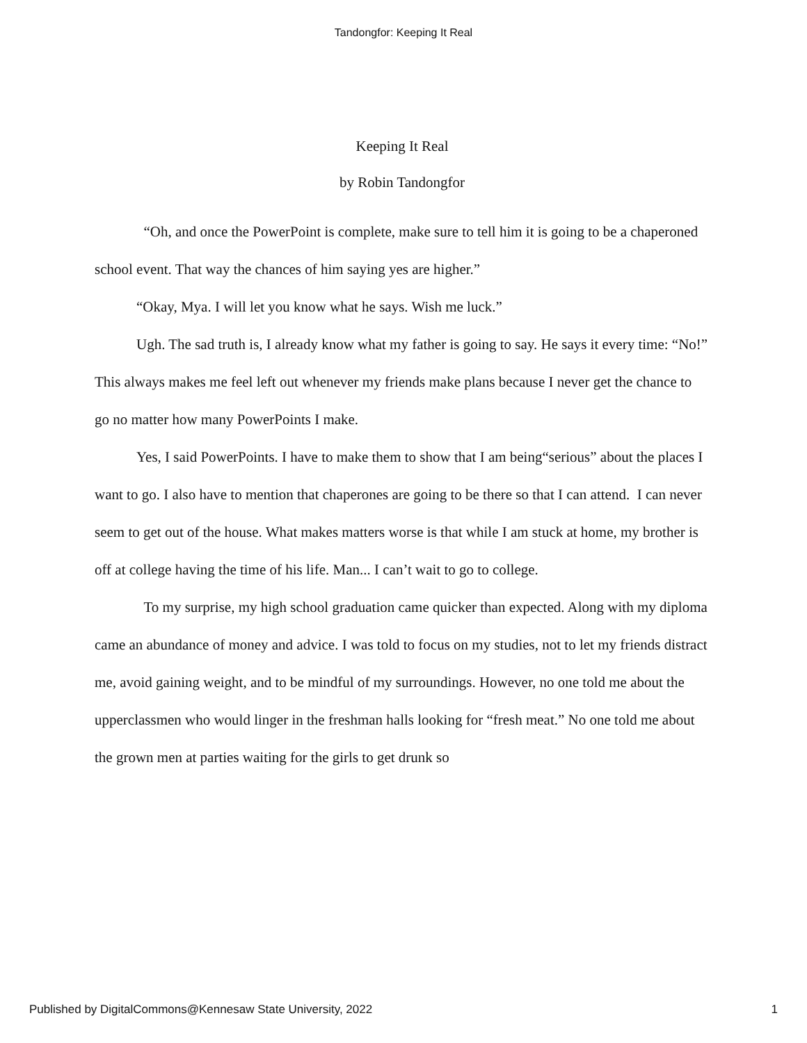Tandongfor: Keeping It Real
Keeping It Real
by Robin Tandongfor
“Oh, and once the PowerPoint is complete, make sure to tell him it is going to be a chaperoned school event. That way the chances of him saying yes are higher.”
“Okay, Mya. I will let you know what he says. Wish me luck.”
Ugh. The sad truth is, I already know what my father is going to say. He says it every time: “No!” This always makes me feel left out whenever my friends make plans because I never get the chance to go no matter how many PowerPoints I make.
Yes, I said PowerPoints. I have to make them to show that I am being“serious” about the places I want to go. I also have to mention that chaperones are going to be there so that I can attend. I can never seem to get out of the house. What makes matters worse is that while I am stuck at home, my brother is off at college having the time of his life. Man... I can’t wait to go to college.
To my surprise, my high school graduation came quicker than expected. Along with my diploma came an abundance of money and advice. I was told to focus on my studies, not to let my friends distract me, avoid gaining weight, and to be mindful of my surroundings. However, no one told me about the upperclassmen who would linger in the freshman halls looking for “fresh meat.” No one told me about the grown men at parties waiting for the girls to get drunk so
Published by DigitalCommons@Kennesaw State University, 2022 1